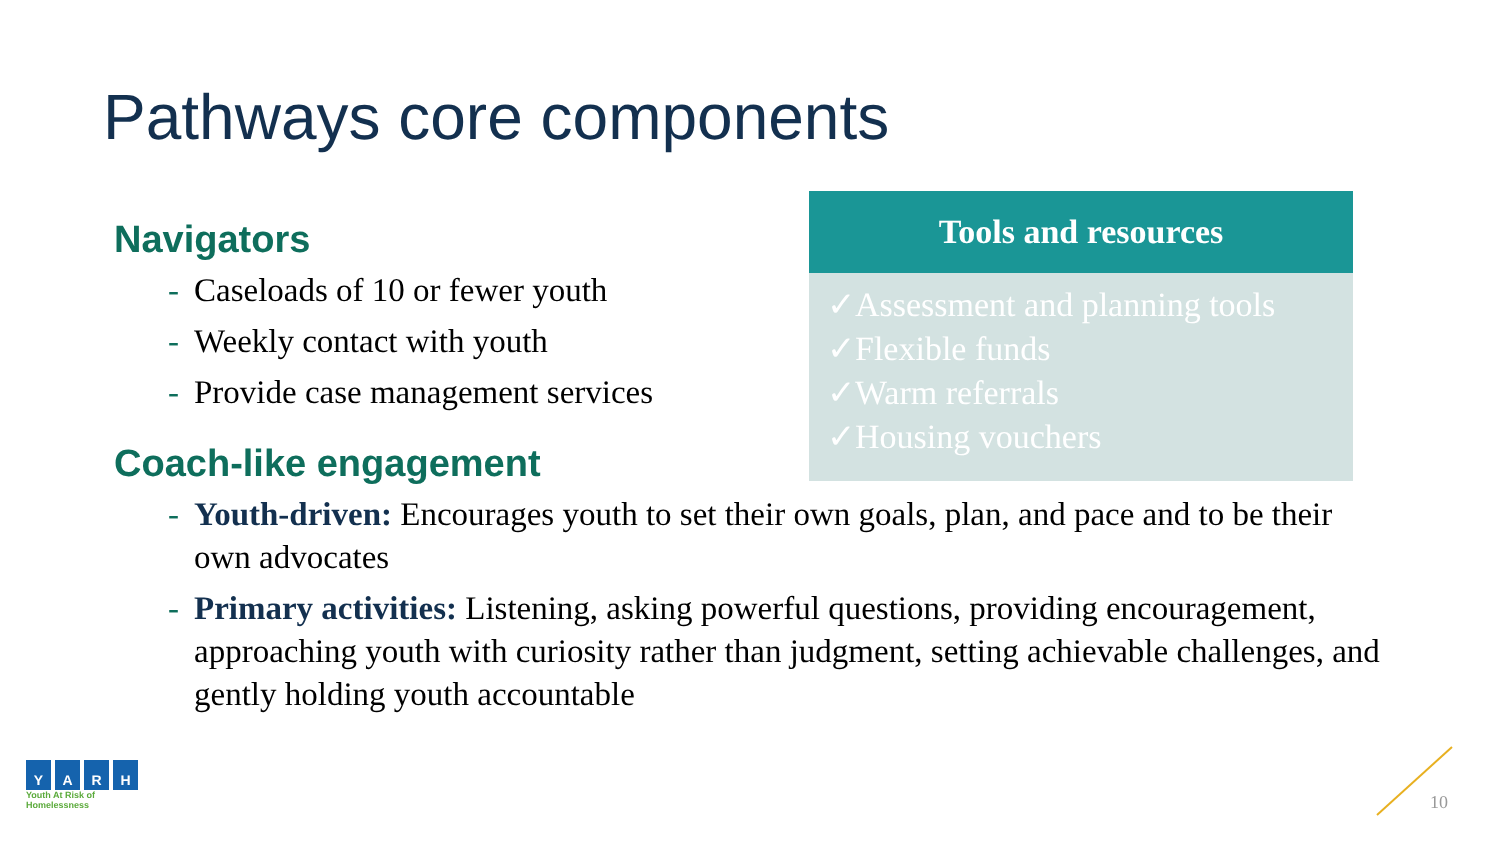Pathways core components
Tools and resources
✓Assessment and planning tools
✓Flexible funds
✓Warm referrals
✓Housing vouchers
Navigators
- Caseloads of 10 or fewer youth
- Weekly contact with youth
- Provide case management services
Coach-like engagement
- Youth-driven: Encourages youth to set their own goals, plan, and pace and to be their own advocates
- Primary activities: Listening, asking powerful questions, providing encouragement, approaching youth with curiosity rather than judgment, setting achievable challenges, and gently holding youth accountable
YARH
Youth At Risk of Homelessness
10